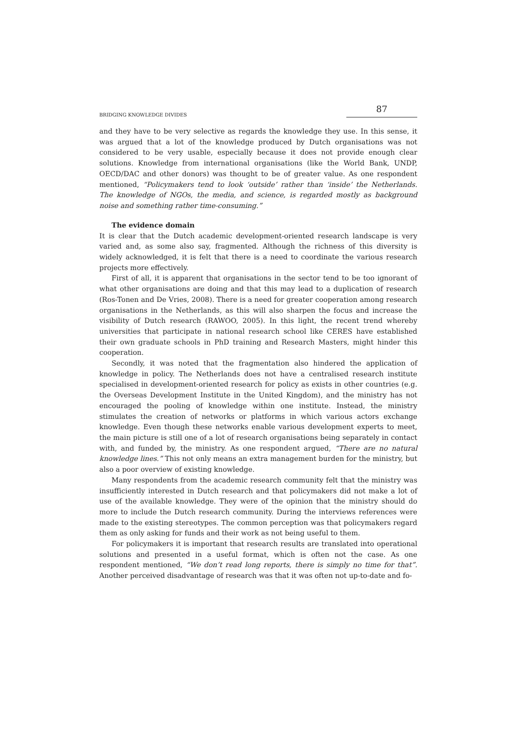BRIDGING KNOWLEDGE DIVIDES 87
and they have to be very selective as regards the knowledge they use. In this sense, it was argued that a lot of the knowledge produced by Dutch organisations was not considered to be very usable, especially because it does not provide enough clear solutions. Knowledge from international organisations (like the World Bank, UNDP, OECD/DAC and other donors) was thought to be of greater value. As one respondent mentioned, “Policymakers tend to look ‘outside’ rather than ‘inside’ the Netherlands. The knowledge of NGOs, the media, and science, is regarded mostly as background noise and something rather time-consuming.”
The evidence domain
It is clear that the Dutch academic development-oriented research landscape is very varied and, as some also say, fragmented. Although the richness of this diversity is widely acknowledged, it is felt that there is a need to coordinate the various research projects more effectively.
First of all, it is apparent that organisations in the sector tend to be too ignorant of what other organisations are doing and that this may lead to a duplication of research (Ros-Tonen and De Vries, 2008). There is a need for greater cooperation among research organisations in the Netherlands, as this will also sharpen the focus and increase the visibility of Dutch research (RAWOO, 2005). In this light, the recent trend whereby universities that participate in national research school like CERES have established their own graduate schools in PhD training and Research Masters, might hinder this cooperation.
Secondly, it was noted that the fragmentation also hindered the application of knowledge in policy. The Netherlands does not have a centralised research institute specialised in development-oriented research for policy as exists in other countries (e.g. the Overseas Development Institute in the United Kingdom), and the ministry has not encouraged the pooling of knowledge within one institute. Instead, the ministry stimulates the creation of networks or platforms in which various actors exchange knowledge. Even though these networks enable various development experts to meet, the main picture is still one of a lot of research organisations being separately in contact with, and funded by, the ministry. As one respondent argued, “There are no natural knowledge lines.” This not only means an extra management burden for the ministry, but also a poor overview of existing knowledge.
Many respondents from the academic research community felt that the ministry was insufficiently interested in Dutch research and that policymakers did not make a lot of use of the available knowledge. They were of the opinion that the ministry should do more to include the Dutch research community. During the interviews references were made to the existing stereotypes. The common perception was that policymakers regard them as only asking for funds and their work as not being useful to them.
For policymakers it is important that research results are translated into operational solutions and presented in a useful format, which is often not the case. As one respondent mentioned, “We don’t read long reports, there is simply no time for that”. Another perceived disadvantage of research was that it was often not up-to-date and fo-